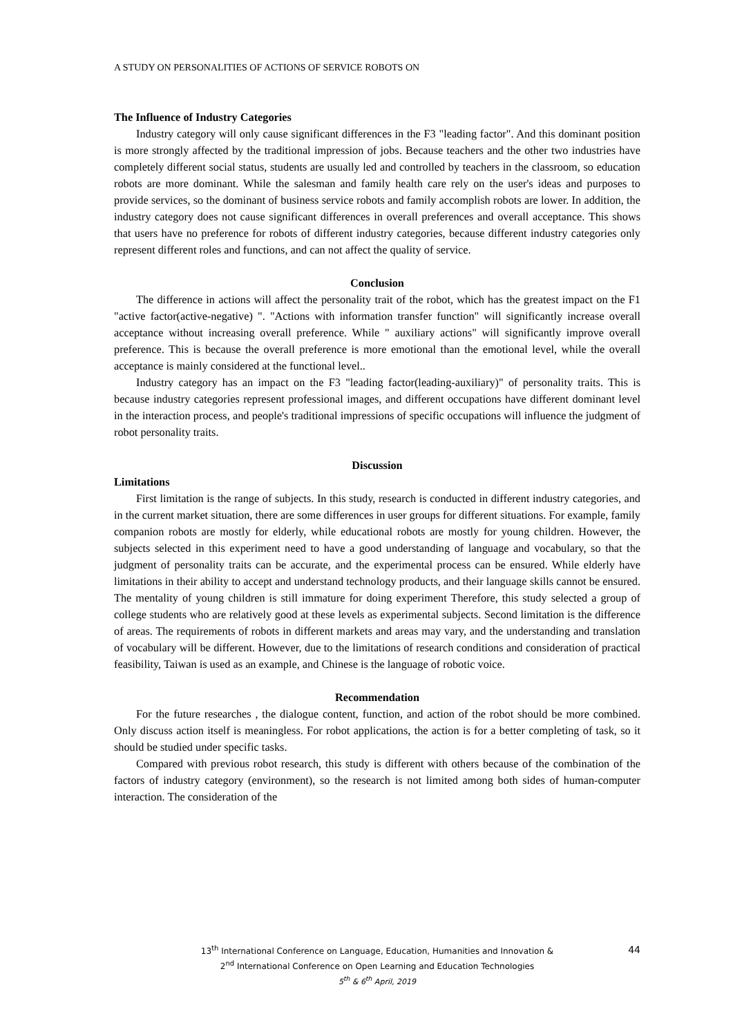A STUDY ON PERSONALITIES OF ACTIONS OF SERVICE ROBOTS ON
The Influence of Industry Categories
Industry category will only cause significant differences in the F3 "leading factor". And this dominant position is more strongly affected by the traditional impression of jobs. Because teachers and the other two industries have completely different social status, students are usually led and controlled by teachers in the classroom, so education robots are more dominant. While the salesman and family health care rely on the user's ideas and purposes to provide services, so the dominant of business service robots and family accomplish robots are lower. In addition, the industry category does not cause significant differences in overall preferences and overall acceptance. This shows that users have no preference for robots of different industry categories, because different industry categories only represent different roles and functions, and can not affect the quality of service.
Conclusion
The difference in actions will affect the personality trait of the robot, which has the greatest impact on the F1 "active factor(active-negative) ". "Actions with information transfer function" will significantly increase overall acceptance without increasing overall preference. While " auxiliary actions" will significantly improve overall preference. This is because the overall preference is more emotional than the emotional level, while the overall acceptance is mainly considered at the functional level..
Industry category has an impact on the F3 "leading factor(leading-auxiliary)" of personality traits. This is because industry categories represent professional images, and different occupations have different dominant level in the interaction process, and people's traditional impressions of specific occupations will influence the judgment of robot personality traits.
Discussion
Limitations
First limitation is the range of subjects. In this study, research is conducted in different industry categories, and in the current market situation, there are some differences in user groups for different situations. For example, family companion robots are mostly for elderly, while educational robots are mostly for young children. However, the subjects selected in this experiment need to have a good understanding of language and vocabulary, so that the judgment of personality traits can be accurate, and the experimental process can be ensured. While elderly have limitations in their ability to accept and understand technology products, and their language skills cannot be ensured. The mentality of young children is still immature for doing experiment Therefore, this study selected a group of college students who are relatively good at these levels as experimental subjects. Second limitation is the difference of areas. The requirements of robots in different markets and areas may vary, and the understanding and translation of vocabulary will be different. However, due to the limitations of research conditions and consideration of practical feasibility, Taiwan is used as an example, and Chinese is the language of robotic voice.
Recommendation
For the future researches , the dialogue content, function, and action of the robot should be more combined. Only discuss action itself is meaningless. For robot applications, the action is for a better completing of task, so it should be studied under specific tasks.
Compared with previous robot research, this study is different with others because of the combination of the factors of industry category (environment), so the research is not limited among both sides of human-computer interaction. The consideration of the
44
13<sup>th</sup> International Conference on Language, Education, Humanities and Innovation &
2<sup>nd</sup> International Conference on Open Learning and Education Technologies
5<sup>th</sup> & 6<sup>th</sup> April, 2019